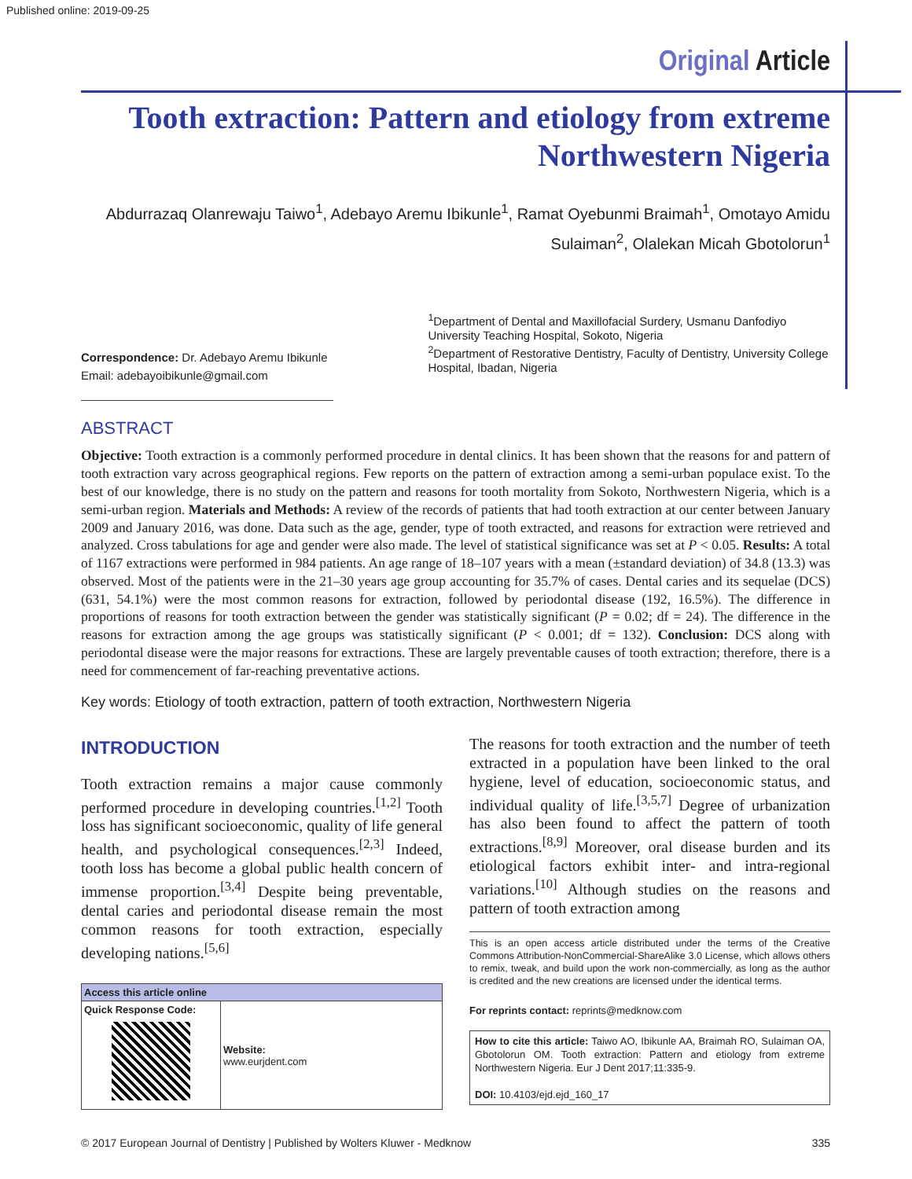Published online: 2019-09-25
Original Article
Tooth extraction: Pattern and etiology from extreme Northwestern Nigeria
Abdurrazaq Olanrewaju Taiwo<sup>1</sup>, Adebayo Aremu Ibikunle<sup>1</sup>, Ramat Oyebunmi Braimah<sup>1</sup>, Omotayo Amidu Sulaiman<sup>2</sup>, Olalekan Micah Gbotolorun<sup>1</sup>
Correspondence: Dr. Adebayo Aremu Ibikunle
Email: adebayoibikunle@gmail.com
<sup>1</sup> Department of Dental and Maxillofacial Surdery, Usmanu Danfodiyo University Teaching Hospital, Sokoto, Nigeria
<sup>2</sup> Department of Restorative Dentistry, Faculty of Dentistry, University College Hospital, Ibadan, Nigeria
ABSTRACT
Objective: Tooth extraction is a commonly performed procedure in dental clinics. It has been shown that the reasons for and pattern of tooth extraction vary across geographical regions. Few reports on the pattern of extraction among a semi‑urban populace exist. To the best of our knowledge, there is no study on the pattern and reasons for tooth mortality from Sokoto, Northwestern Nigeria, which is a semi‑urban region. Materials and Methods: A review of the records of patients that had tooth extraction at our center between January 2009 and January 2016, was done. Data such as the age, gender, type of tooth extracted, and reasons for extraction were retrieved and analyzed. Cross tabulations for age and gender were also made. The level of statistical significance was set at P < 0.05. Results: A total of 1167 extractions were performed in 984 patients. An age range of 18–107 years with a mean (±standard deviation) of 34.8 (13.3) was observed. Most of the patients were in the 21–30 years age group accounting for 35.7% of cases. Dental caries and its sequelae (DCS) (631, 54.1%) were the most common reasons for extraction, followed by periodontal disease (192, 16.5%). The difference in proportions of reasons for tooth extraction between the gender was statistically significant (P = 0.02; df = 24). The difference in the reasons for extraction among the age groups was statistically significant (P < 0.001; df = 132). Conclusion: DCS along with periodontal disease were the major reasons for extractions. These are largely preventable causes of tooth extraction; therefore, there is a need for commencement of far‑reaching preventative actions.
Key words: Etiology of tooth extraction, pattern of tooth extraction, Northwestern Nigeria
INTRODUCTION
Tooth extraction remains a major cause commonly performed procedure in developing countries.<sup>[1,2]</sup> Tooth loss has significant socioeconomic, quality of life general health, and psychological consequences.<sup>[2,3]</sup> Indeed, tooth loss has become a global public health concern of immense proportion.<sup>[3,4]</sup> Despite being preventable, dental caries and periodontal disease remain the most common reasons for tooth extraction, especially developing nations.<sup>[5,6]</sup>
| Access this article online | |
| --- | --- |
| Quick Response Code: | Website: www.eurjdent.com |
The reasons for tooth extraction and the number of teeth extracted in a population have been linked to the oral hygiene, level of education, socioeconomic status, and individual quality of life.<sup>[3,5,7]</sup> Degree of urbanization has also been found to affect the pattern of tooth extractions.<sup>[8,9]</sup> Moreover, oral disease burden and its etiological factors exhibit inter‑ and intra‑regional variations.<sup>[10]</sup> Although studies on the reasons and pattern of tooth extraction among
This is an open access article distributed under the terms of the Creative Commons Attribution-NonCommercial-ShareAlike 3.0 License, which allows others to remix, tweak, and build upon the work non-commercially, as long as the author is credited and the new creations are licensed under the identical terms.
For reprints contact: reprints@medknow.com
How to cite this article: Taiwo AO, Ibikunle AA, Braimah RO, Sulaiman OA, Gbotolorun OM. Tooth extraction: Pattern and etiology from extreme Northwestern Nigeria. Eur J Dent 2017;11:335-9.
DOI: 10.4103/ejd.ejd_160_17
© 2017 European Journal of Dentistry | Published by Wolters Kluwer - Medknow 335